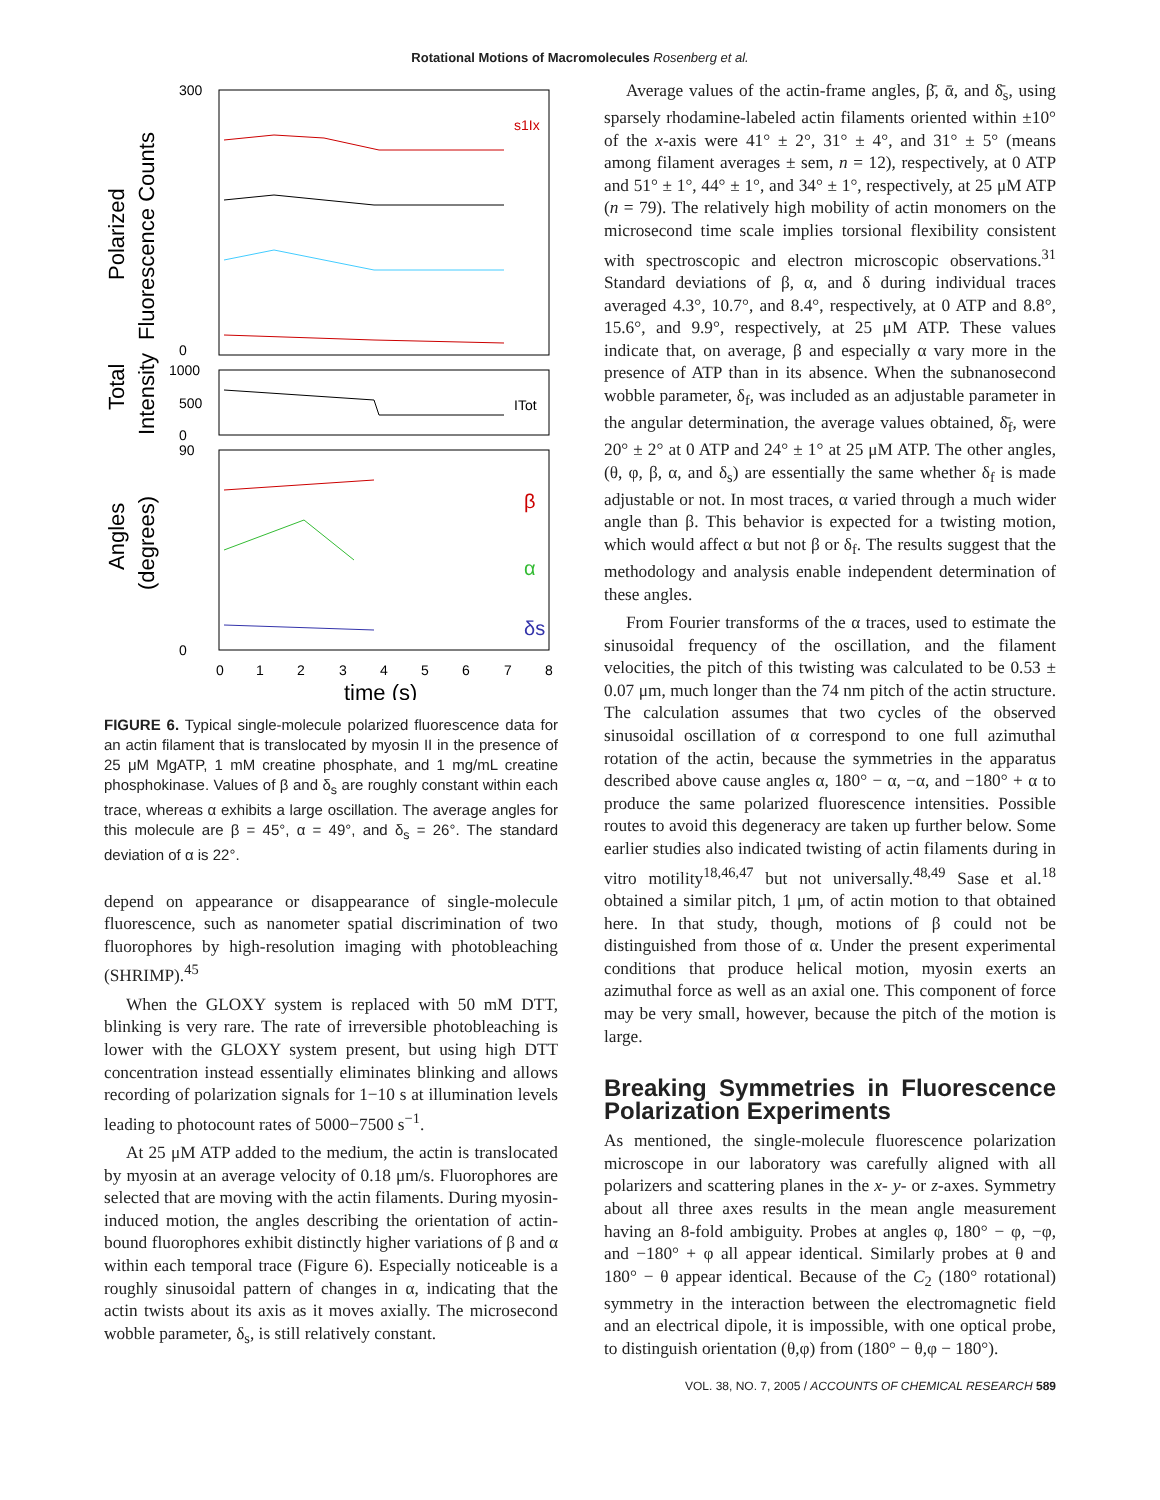Rotational Motions of Macromolecules Rosenberg et al.
Polarized
Fluorescence Counts
Total
Intensity
Angles
(degrees)
300
0
1000
500
0
90
0
s1Ix
ITot
β
α
δs
0
1
2
3
4
5
6
7
8
time (s)
FIGURE 6. Typical single-molecule polarized fluorescence data for an actin filament that is translocated by myosin II in the presence of 25 μM MgATP, 1 mM creatine phosphate, and 1 mg/mL creatine phosphokinase. Values of β and δ<sub>s</sub> are roughly constant within each trace, whereas α exhibits a large oscillation. The average angles for this molecule are β = 45°, α = 49°, and δ<sub>s</sub> = 26°. The standard deviation of α is 22°.
depend on appearance or disappearance of single-molecule fluorescence, such as nanometer spatial discrimination of two fluorophores by high-resolution imaging with photobleaching (SHRIMP).<sup>45</sup>
When the GLOXY system is replaced with 50 mM DTT, blinking is very rare. The rate of irreversible photobleaching is lower with the GLOXY system present, but using high DTT concentration instead essentially eliminates blinking and allows recording of polarization signals for 1−10 s at illumination levels leading to photocount rates of 5000−7500 s<sup>−1</sup>.
At 25 μM ATP added to the medium, the actin is translocated by myosin at an average velocity of 0.18 μm/s. Fluorophores are selected that are moving with the actin filaments. During myosin-induced motion, the angles describing the orientation of actin-bound fluorophores exhibit distinctly higher variations of β and α within each temporal trace (Figure 6). Especially noticeable is a roughly sinusoidal pattern of changes in α, indicating that the actin twists about its axis as it moves axially. The microsecond wobble parameter, δ<sub>s</sub>, is still relatively constant.
Average values of the actin-frame angles, β̄, ᾱ, and δ̄<sub>s</sub>, using sparsely rhodamine-labeled actin filaments oriented within ±10° of the x-axis were 41° ± 2°, 31° ± 4°, and 31° ± 5° (means among filament averages ± sem, n = 12), respectively, at 0 ATP and 51° ± 1°, 44° ± 1°, and 34° ± 1°, respectively, at 25 μM ATP (n = 79). The relatively high mobility of actin monomers on the microsecond time scale implies torsional flexibility consistent with spectroscopic and electron microscopic observations.<sup>31</sup> Standard deviations of β, α, and δ during individual traces averaged 4.3°, 10.7°, and 8.4°, respectively, at 0 ATP and 8.8°, 15.6°, and 9.9°, respectively, at 25 μM ATP. These values indicate that, on average, β and especially α vary more in the presence of ATP than in its absence. When the subnanosecond wobble parameter, δ<sub>f</sub>, was included as an adjustable parameter in the angular determination, the average values obtained, δ̄<sub>f</sub>, were 20° ± 2° at 0 ATP and 24° ± 1° at 25 μM ATP. The other angles, (θ, φ, β, α, and δ<sub>s</sub>) are essentially the same whether δ<sub>f</sub> is made adjustable or not. In most traces, α varied through a much wider angle than β. This behavior is expected for a twisting motion, which would affect α but not β or δ<sub>f</sub>. The results suggest that the methodology and analysis enable independent determination of these angles.
From Fourier transforms of the α traces, used to estimate the sinusoidal frequency of the oscillation, and the filament velocities, the pitch of this twisting was calculated to be 0.53 ± 0.07 μm, much longer than the 74 nm pitch of the actin structure. The calculation assumes that two cycles of the observed sinusoidal oscillation of α correspond to one full azimuthal rotation of the actin, because the symmetries in the apparatus described above cause angles α, 180° − α, −α, and −180° + α to produce the same polarized fluorescence intensities. Possible routes to avoid this degeneracy are taken up further below. Some earlier studies also indicated twisting of actin filaments during in vitro motility<sup>18,46,47</sup> but not universally.<sup>48,49</sup> Sase et al.<sup>18</sup> obtained a similar pitch, 1 μm, of actin motion to that obtained here. In that study, though, motions of β could not be distinguished from those of α. Under the present experimental conditions that produce helical motion, myosin exerts an azimuthal force as well as an axial one. This component of force may be very small, however, because the pitch of the motion is large.
Breaking Symmetries in Fluorescence Polarization Experiments
As mentioned, the single-molecule fluorescence polarization microscope in our laboratory was carefully aligned with all polarizers and scattering planes in the x- y- or z-axes. Symmetry about all three axes results in the mean angle measurement having an 8-fold ambiguity. Probes at angles φ, 180° − φ, −φ, and −180° + φ all appear identical. Similarly probes at θ and 180° − θ appear identical. Because of the C<sub>2</sub> (180° rotational) symmetry in the interaction between the electromagnetic field and an electrical dipole, it is impossible, with one optical probe, to distinguish orientation (θ,φ) from (180° − θ,φ − 180°).
VOL. 38, NO. 7, 2005 / ACCOUNTS OF CHEMICAL RESEARCH 589